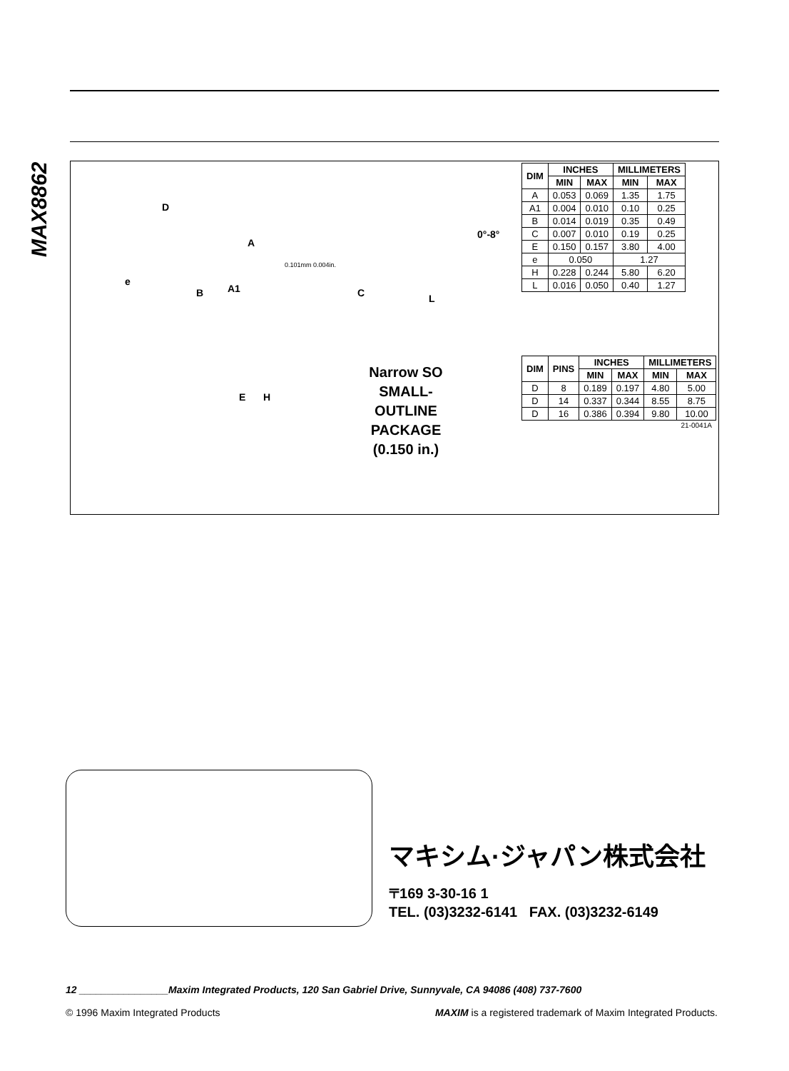MAX8862
D
A
e
B A1
0.101mm 0.004in.
C L
0°-8°
E H
| DIM | INCHES | | MILLIMETERS | |
| --- | --- | --- | --- | --- |
| | MIN | MAX | MIN | MAX |
| A | 0.053 | 0.069 | 1.35 | 1.75 |
| A1 | 0.004 | 0.010 | 0.10 | 0.25 |
| B | 0.014 | 0.019 | 0.35 | 0.49 |
| C | 0.007 | 0.010 | 0.19 | 0.25 |
| E | 0.150 | 0.157 | 3.80 | 4.00 |
| e | 0.050 | | 1.27 | |
| H | 0.228 | 0.244 | 5.80 | 6.20 |
| L | 0.016 | 0.050 | 0.40 | 1.27 |
Narrow SO
SMALL-OUTLINE
PACKAGE
(0.150 in.)
| DIM | PINS | INCHES | | MILLIMETERS | |
| --- | --- | --- | --- | --- | --- |
| | | MIN | MAX | MIN | MAX |
| D | 8 | 0.189 | 0.197 | 4.80 | 5.00 |
| D | 14 | 0.337 | 0.344 | 8.55 | 8.75 |
| D | 16 | 0.386 | 0.394 | 9.80 | 10.00 |
| 21-0041A | | | | | |
マキシム·ジャパン株式会社
〒169 3-30-16 1
TEL. (03)3232-6141 FAX. (03)3232-6149
12 ________________Maxim Integrated Products, 120 San Gabriel Drive, Sunnyvale, CA 94086 (408) 737-7600
© 1996 Maxim Integrated Products MAXIM is a registered trademark of Maxim Integrated Products.